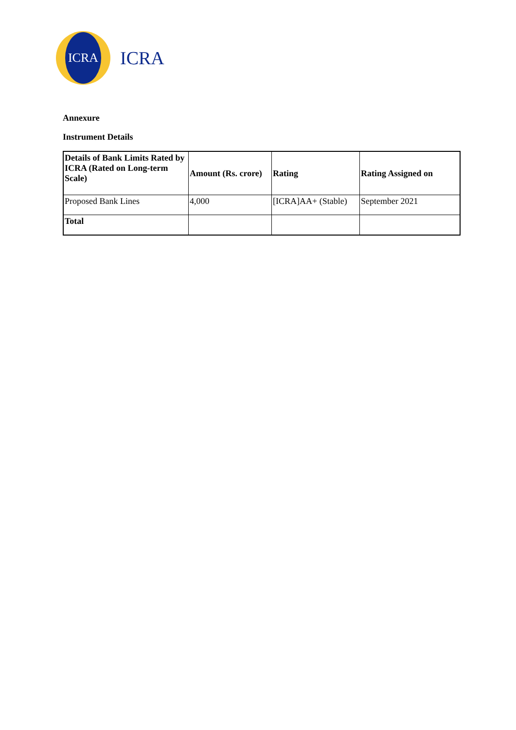ICRA
ICRA
Annexure
Instrument Details
| Details of Bank Limits Rated by ICRA (Rated on Long-term Scale) | Amount (Rs. crore) | Rating | Rating Assigned on |
| --- | --- | --- | --- |
| Proposed Bank Lines | 4,000 | [ICRA]AA+ (Stable) | September 2021 |
| Total | | | |